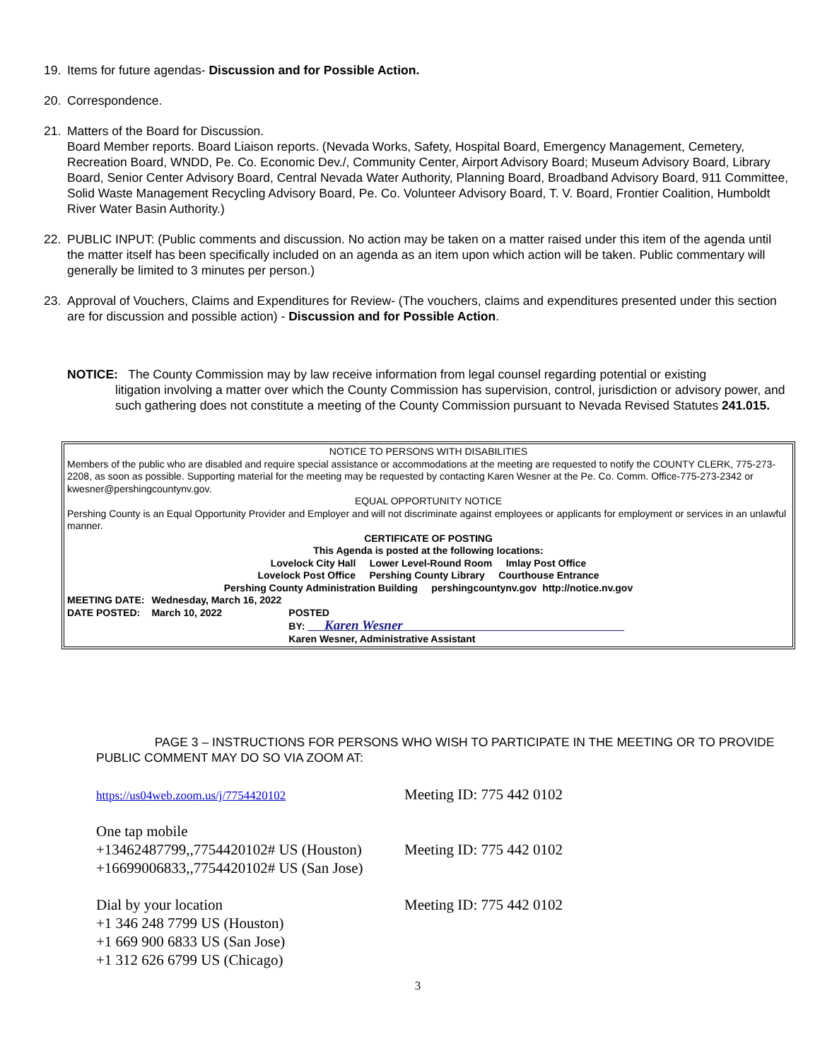19. Items for future agendas- Discussion and for Possible Action.
20. Correspondence.
21. Matters of the Board for Discussion.
Board Member reports. Board Liaison reports. (Nevada Works, Safety, Hospital Board, Emergency Management, Cemetery, Recreation Board, WNDD, Pe. Co. Economic Dev./, Community Center, Airport Advisory Board; Museum Advisory Board, Library Board, Senior Center Advisory Board, Central Nevada Water Authority, Planning Board, Broadband Advisory Board, 911 Committee, Solid Waste Management Recycling Advisory Board, Pe. Co. Volunteer Advisory Board, T. V. Board, Frontier Coalition, Humboldt River Water Basin Authority.)
22. PUBLIC INPUT: (Public comments and discussion. No action may be taken on a matter raised under this item of the agenda until the matter itself has been specifically included on an agenda as an item upon which action will be taken. Public commentary will generally be limited to 3 minutes per person.)
23. Approval of Vouchers, Claims and Expenditures for Review- (The vouchers, claims and expenditures presented under this section are for discussion and possible action) - Discussion and for Possible Action.
NOTICE: The County Commission may by law receive information from legal counsel regarding potential or existing
litigation involving a matter over which the County Commission has supervision, control, jurisdiction or advisory power, and such gathering does not constitute a meeting of the County Commission pursuant to Nevada Revised Statutes 241.015.
NOTICE TO PERSONS WITH DISABILITIES
Members of the public who are disabled and require special assistance or accommodations at the meeting are requested to notify the COUNTY CLERK, 775-273-2208, as soon as possible. Supporting material for the meeting may be requested by contacting Karen Wesner at the Pe. Co. Comm. Office-775-273-2342 or kwesner@pershingcountynv.gov.
EQUAL OPPORTUNITY NOTICE
Pershing County is an Equal Opportunity Provider and Employer and will not discriminate against employees or applicants for employment or services in an unlawful manner.
CERTIFICATE OF POSTING
This Agenda is posted at the following locations:
Lovelock City Hall Lower Level-Round Room Imlay Post Office
Lovelock Post Office Pershing County Library Courthouse Entrance
Pershing County Administration Building pershingcountynv.gov http://notice.nv.gov
| MEETING DATE: | Wednesday, March 16, 2022 | |
| DATE POSTED: | March 10, 2022 | POSTED |
| | | BY: Karen Wesner |
| | | Karen Wesner, Administrative Assistant |
PAGE 3 – INSTRUCTIONS FOR PERSONS WHO WISH TO PARTICIPATE IN THE MEETING OR TO PROVIDE PUBLIC COMMENT MAY DO SO VIA ZOOM AT:
| https://us04web.zoom.us/j/7754420102 | Meeting ID: 775 442 0102 |
| One tap mobile +13462487799,,7754420102# US (Houston) +16699006833,,7754420102# US (San Jose) | Meeting ID: 775 442 0102 |
| Dial by your location +1 346 248 7799 US (Houston) +1 669 900 6833 US (San Jose) +1 312 626 6799 US (Chicago) | Meeting ID: 775 442 0102 |
3